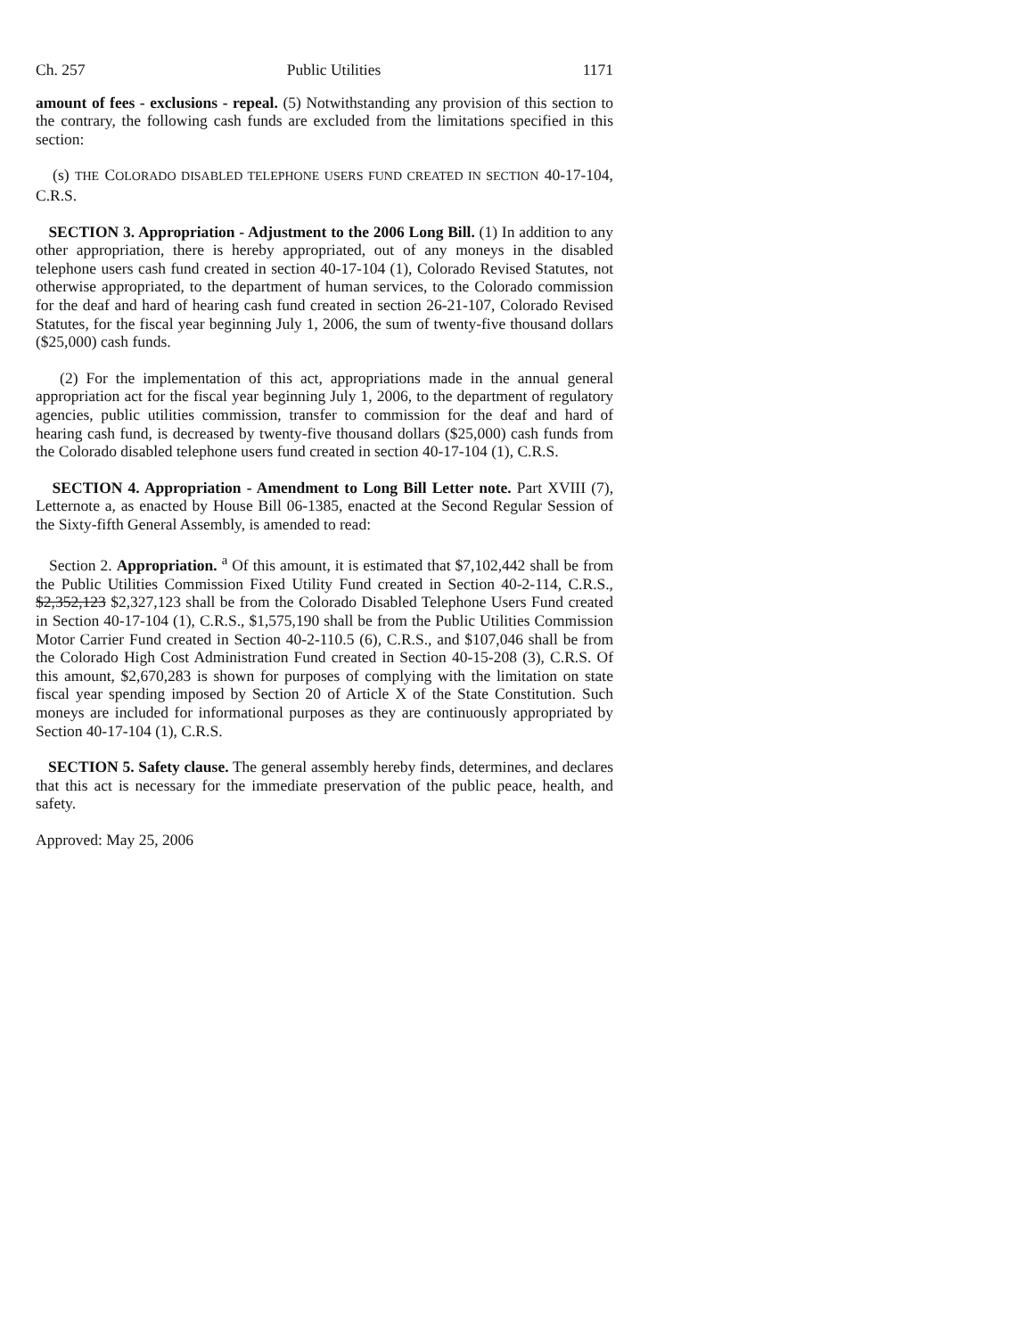Ch. 257 Public Utilities 1171
amount of fees - exclusions - repeal. (5) Notwithstanding any provision of this section to the contrary, the following cash funds are excluded from the limitations specified in this section:
(s) THE COLORADO DISABLED TELEPHONE USERS FUND CREATED IN SECTION 40-17-104, C.R.S.
SECTION 3. Appropriation - Adjustment to the 2006 Long Bill. (1) In addition to any other appropriation, there is hereby appropriated, out of any moneys in the disabled telephone users cash fund created in section 40-17-104 (1), Colorado Revised Statutes, not otherwise appropriated, to the department of human services, to the Colorado commission for the deaf and hard of hearing cash fund created in section 26-21-107, Colorado Revised Statutes, for the fiscal year beginning July 1, 2006, the sum of twenty-five thousand dollars ($25,000) cash funds.
(2) For the implementation of this act, appropriations made in the annual general appropriation act for the fiscal year beginning July 1, 2006, to the department of regulatory agencies, public utilities commission, transfer to commission for the deaf and hard of hearing cash fund, is decreased by twenty-five thousand dollars ($25,000) cash funds from the Colorado disabled telephone users fund created in section 40-17-104 (1), C.R.S.
SECTION 4. Appropriation - Amendment to Long Bill Letter note. Part XVIII (7), Letternote a, as enacted by House Bill 06-1385, enacted at the Second Regular Session of the Sixty-fifth General Assembly, is amended to read:
Section 2. Appropriation. <sup>a</sup> Of this amount, it is estimated that $7,102,442 shall be from the Public Utilities Commission Fixed Utility Fund created in Section 40-2-114, C.R.S., $2,352,123 $2,327,123 shall be from the Colorado Disabled Telephone Users Fund created in Section 40-17-104 (1), C.R.S., $1,575,190 shall be from the Public Utilities Commission Motor Carrier Fund created in Section 40-2-110.5 (6), C.R.S., and $107,046 shall be from the Colorado High Cost Administration Fund created in Section 40-15-208 (3), C.R.S. Of this amount, $2,670,283 is shown for purposes of complying with the limitation on state fiscal year spending imposed by Section 20 of Article X of the State Constitution. Such moneys are included for informational purposes as they are continuously appropriated by Section 40-17-104 (1), C.R.S.
SECTION 5. Safety clause. The general assembly hereby finds, determines, and declares that this act is necessary for the immediate preservation of the public peace, health, and safety.
Approved: May 25, 2006